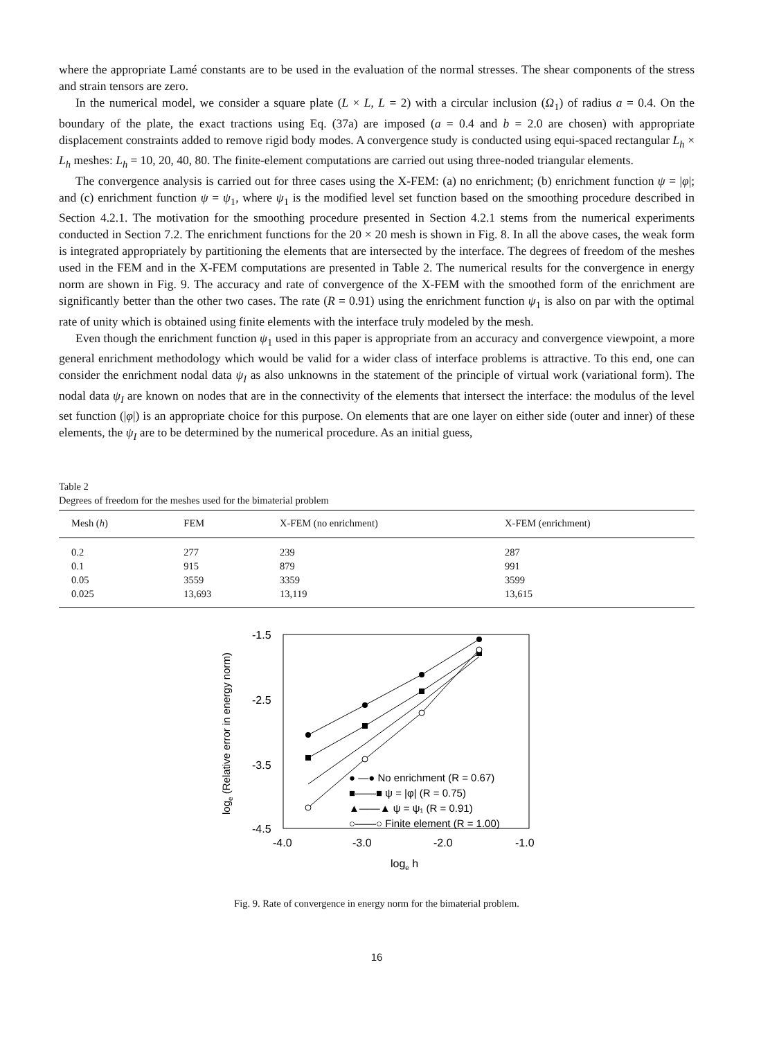where the appropriate Lamé constants are to be used in the evaluation of the normal stresses. The shear components of the stress and strain tensors are zero.
In the numerical model, we consider a square plate (L × L, L = 2) with a circular inclusion (Ω<sub>1</sub>) of radius a = 0.4. On the boundary of the plate, the exact tractions using Eq. (37a) are imposed (a = 0.4 and b = 2.0 are chosen) with appropriate displacement constraints added to remove rigid body modes. A convergence study is conducted using equi-spaced rectangular L<sub>h</sub> × L<sub>h</sub> meshes: L<sub>h</sub> = 10, 20, 40, 80. The finite-element computations are carried out using three-noded triangular elements.
The convergence analysis is carried out for three cases using the X-FEM: (a) no enrichment; (b) enrichment function ψ = |φ|; and (c) enrichment function ψ = ψ<sub>1</sub>, where ψ<sub>1</sub> is the modified level set function based on the smoothing procedure described in Section 4.2.1. The motivation for the smoothing procedure presented in Section 4.2.1 stems from the numerical experiments conducted in Section 7.2. The enrichment functions for the 20 × 20 mesh is shown in Fig. 8. In all the above cases, the weak form is integrated appropriately by partitioning the elements that are intersected by the interface. The degrees of freedom of the meshes used in the FEM and in the X-FEM computations are presented in Table 2. The numerical results for the convergence in energy norm are shown in Fig. 9. The accuracy and rate of convergence of the X-FEM with the smoothed form of the enrichment are significantly better than the other two cases. The rate (R = 0.91) using the enrichment function ψ<sub>1</sub> is also on par with the optimal rate of unity which is obtained using finite elements with the interface truly modeled by the mesh.
Even though the enrichment function ψ<sub>1</sub> used in this paper is appropriate from an accuracy and convergence viewpoint, a more general enrichment methodology which would be valid for a wider class of interface problems is attractive. To this end, one can consider the enrichment nodal data ψ<sub>I</sub> as also unknowns in the statement of the principle of virtual work (variational form). The nodal data ψ<sub>I</sub> are known on nodes that are in the connectivity of the elements that intersect the interface: the modulus of the level set function (|φ|) is an appropriate choice for this purpose. On elements that are one layer on either side (outer and inner) of these elements, the ψ<sub>I</sub> are to be determined by the numerical procedure. As an initial guess,
Table 2
Degrees of freedom for the meshes used for the bimaterial problem
| Mesh ( h ) | FEM | X-FEM (no enrichment) | X-FEM (enrichment) |
| --- | --- | --- | --- |
| 0.2 | 277 | 239 | 287 |
| 0.1 | 915 | 879 | 991 |
| 0.05 | 3559 | 3359 | 3599 |
| 0.025 | 13,693 | 13,119 | 13,615 |
-1.5
-2.5
-3.5
-4.5
-4.0
-3.0
-2.0
-1.0
loge h
loge (Relative error in energy norm)
● —● No enrichment (R = 0.67)
■——■ ψ = |φ| (R = 0.75)
▲——▲ ψ = ψ₁ (R = 0.91)
○——○ Finite element (R = 1.00)
Fig. 9. Rate of convergence in energy norm for the bimaterial problem.
16